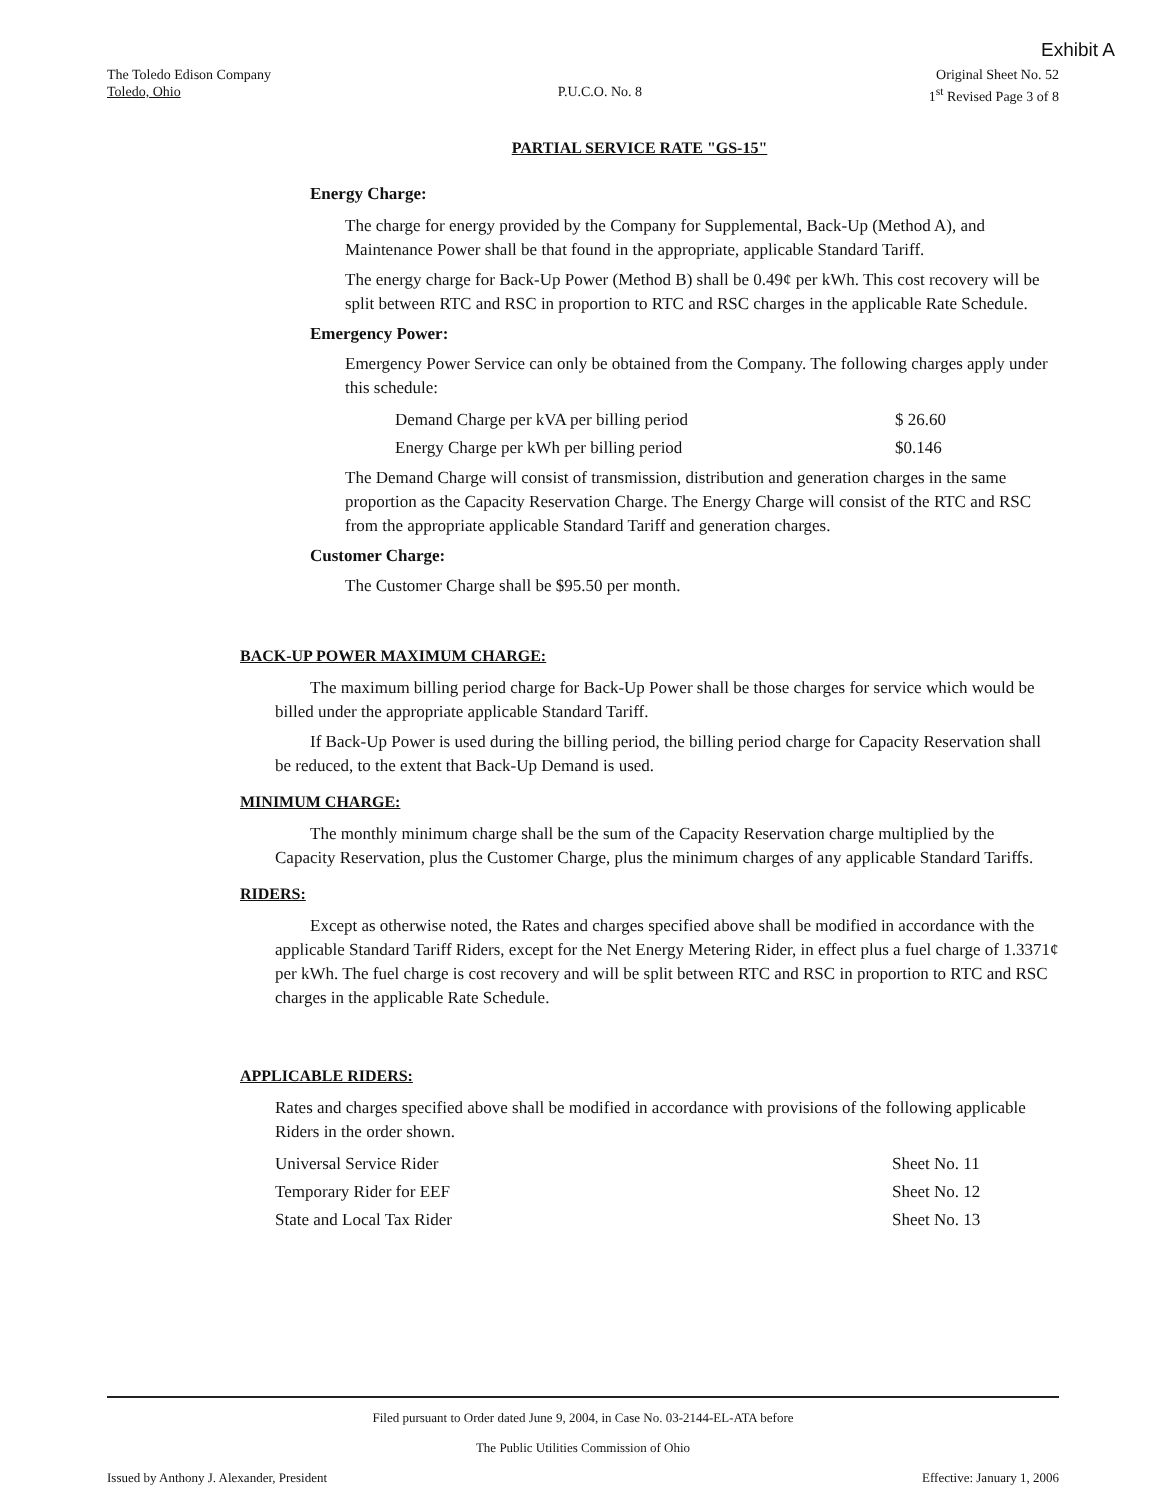Exhibit A
The Toledo Edison Company
Toledo, Ohio
P.U.C.O. No. 8
Original Sheet No. 52
1<sup>st</sup> Revised Page 3 of 8
PARTIAL SERVICE RATE "GS-15"
Energy Charge:
The charge for energy provided by the Company for Supplemental, Back-Up (Method A), and Maintenance Power shall be that found in the appropriate, applicable Standard Tariff.
The energy charge for Back-Up Power (Method B) shall be 0.49¢ per kWh. This cost recovery will be split between RTC and RSC in proportion to RTC and RSC charges in the applicable Rate Schedule.
Emergency Power:
Emergency Power Service can only be obtained from the Company. The following charges apply under this schedule:
| Demand Charge per kVA per billing period | $ 26.60 |
| Energy Charge per kWh per billing period | $0.146 |
The Demand Charge will consist of transmission, distribution and generation charges in the same proportion as the Capacity Reservation Charge. The Energy Charge will consist of the RTC and RSC from the appropriate applicable Standard Tariff and generation charges.
Customer Charge:
The Customer Charge shall be $95.50 per month.
BACK-UP POWER MAXIMUM CHARGE:
The maximum billing period charge for Back-Up Power shall be those charges for service which would be billed under the appropriate applicable Standard Tariff.
If Back-Up Power is used during the billing period, the billing period charge for Capacity Reservation shall be reduced, to the extent that Back-Up Demand is used.
MINIMUM CHARGE:
The monthly minimum charge shall be the sum of the Capacity Reservation charge multiplied by the Capacity Reservation, plus the Customer Charge, plus the minimum charges of any applicable Standard Tariffs.
RIDERS:
Except as otherwise noted, the Rates and charges specified above shall be modified in accordance with the applicable Standard Tariff Riders, except for the Net Energy Metering Rider, in effect plus a fuel charge of 1.3371¢ per kWh. The fuel charge is cost recovery and will be split between RTC and RSC in proportion to RTC and RSC charges in the applicable Rate Schedule.
APPLICABLE RIDERS:
Rates and charges specified above shall be modified in accordance with provisions of the following applicable Riders in the order shown.
| Universal Service Rider | Sheet No. 11 |
| Temporary Rider for EEF | Sheet No. 12 |
| State and Local Tax Rider | Sheet No. 13 |
Filed pursuant to Order dated June 9, 2004, in Case No. 03-2144-EL-ATA before
The Public Utilities Commission of Ohio
Issued by Anthony J. Alexander, President Effective: January 1, 2006